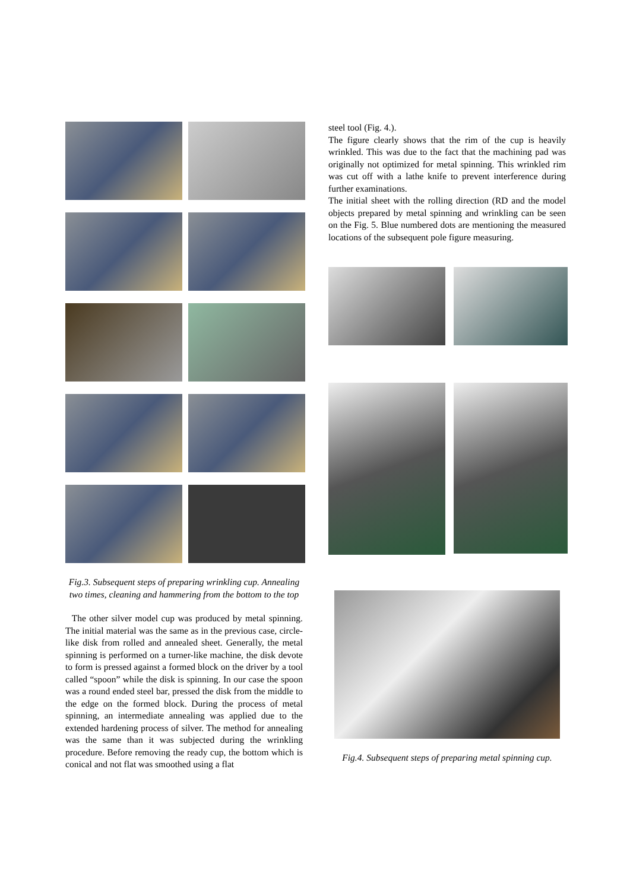Fig.3. Subsequent steps of preparing wrinkling cup. Annealing two times, cleaning and hammering from the bottom to the top
The other silver model cup was produced by metal spinning. The initial material was the same as in the previous case, circle-like disk from rolled and annealed sheet. Generally, the metal spinning is performed on a turner-like machine, the disk devote to form is pressed against a formed block on the driver by a tool called “spoon” while the disk is spinning. In our case the spoon was a round ended steel bar, pressed the disk from the middle to the edge on the formed block. During the process of metal spinning, an intermediate annealing was applied due to the extended hardening process of silver. The method for annealing was the same than it was subjected during the wrinkling procedure. Before removing the ready cup, the bottom which is conical and not flat was smoothed using a flat
steel tool (Fig. 4.).
The figure clearly shows that the rim of the cup is heavily wrinkled. This was due to the fact that the machining pad was originally not optimized for metal spinning. This wrinkled rim was cut off with a lathe knife to prevent interference during further examinations.
The initial sheet with the rolling direction (RD and the model objects prepared by metal spinning and wrinkling can be seen on the Fig. 5. Blue numbered dots are mentioning the measured locations of the subsequent pole figure measuring.
Fig.4. Subsequent steps of preparing metal spinning cup.